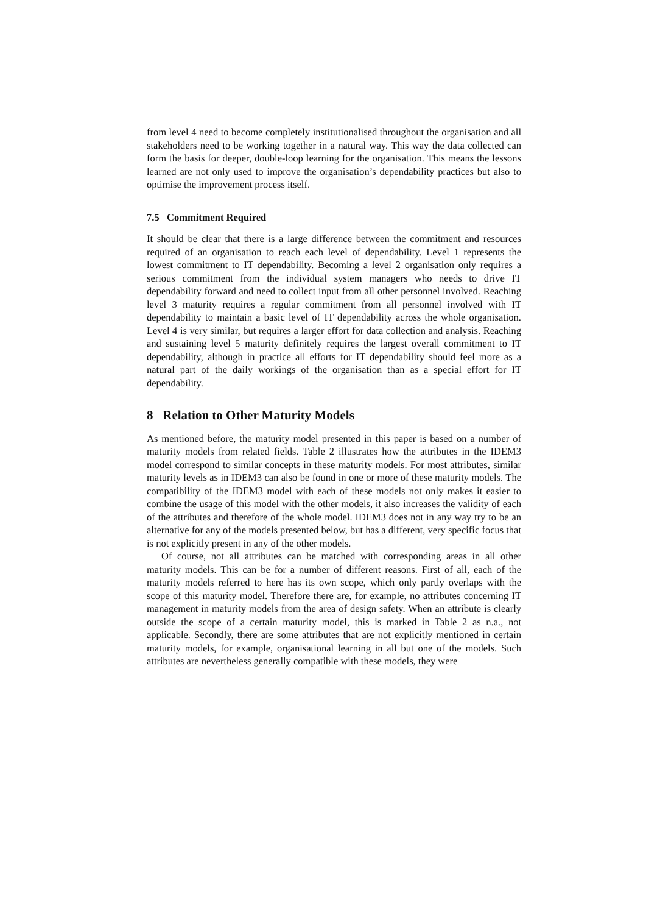from level 4 need to become completely institutionalised throughout the organisation and all stakeholders need to be working together in a natural way. This way the data collected can form the basis for deeper, double-loop learning for the organisation. This means the lessons learned are not only used to improve the organisation’s dependability practices but also to optimise the improvement process itself.
7.5 Commitment Required
It should be clear that there is a large difference between the commitment and resources required of an organisation to reach each level of dependability. Level 1 represents the lowest commitment to IT dependability. Becoming a level 2 organisation only requires a serious commitment from the individual system managers who needs to drive IT dependability forward and need to collect input from all other personnel involved. Reaching level 3 maturity requires a regular commitment from all personnel involved with IT dependability to maintain a basic level of IT dependability across the whole organisation. Level 4 is very similar, but requires a larger effort for data collection and analysis. Reaching and sustaining level 5 maturity definitely requires the largest overall commitment to IT dependability, although in practice all efforts for IT dependability should feel more as a natural part of the daily workings of the organisation than as a special effort for IT dependability.
8 Relation to Other Maturity Models
As mentioned before, the maturity model presented in this paper is based on a number of maturity models from related fields. Table 2 illustrates how the attributes in the IDEM3 model correspond to similar concepts in these maturity models. For most attributes, similar maturity levels as in IDEM3 can also be found in one or more of these maturity models. The compatibility of the IDEM3 model with each of these models not only makes it easier to combine the usage of this model with the other models, it also increases the validity of each of the attributes and therefore of the whole model. IDEM3 does not in any way try to be an alternative for any of the models presented below, but has a different, very specific focus that is not explicitly present in any of the other models.
Of course, not all attributes can be matched with corresponding areas in all other maturity models. This can be for a number of different reasons. First of all, each of the maturity models referred to here has its own scope, which only partly overlaps with the scope of this maturity model. Therefore there are, for example, no attributes concerning IT management in maturity models from the area of design safety. When an attribute is clearly outside the scope of a certain maturity model, this is marked in Table 2 as n.a., not applicable. Secondly, there are some attributes that are not explicitly mentioned in certain maturity models, for example, organisational learning in all but one of the models. Such attributes are nevertheless generally compatible with these models, they were